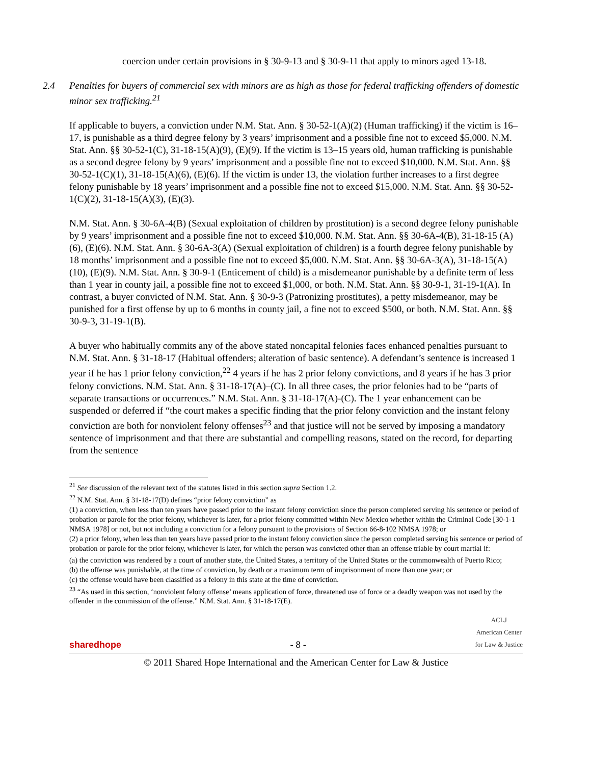coercion under certain provisions in § 30-9-13 and § 30-9-11 that apply to minors aged 13-18.
2.4 Penalties for buyers of commercial sex with minors are as high as those for federal trafficking offenders of domestic minor sex trafficking.<sup>21</sup>
If applicable to buyers, a conviction under N.M. Stat. Ann. § 30-52-1(A)(2) (Human trafficking) if the victim is 16–17, is punishable as a third degree felony by 3 years’ imprisonment and a possible fine not to exceed $5,000. N.M. Stat. Ann. §§ 30-52-1(C), 31-18-15(A)(9), (E)(9). If the victim is 13–15 years old, human trafficking is punishable as a second degree felony by 9 years’ imprisonment and a possible fine not to exceed $10,000. N.M. Stat. Ann. §§ 30-52-1(C)(1), 31-18-15(A)(6), (E)(6). If the victim is under 13, the violation further increases to a first degree felony punishable by 18 years’ imprisonment and a possible fine not to exceed $15,000. N.M. Stat. Ann. §§ 30-52-1(C)(2), 31-18-15(A)(3), (E)(3).
N.M. Stat. Ann. § 30-6A-4(B) (Sexual exploitation of children by prostitution) is a second degree felony punishable by 9 years’ imprisonment and a possible fine not to exceed $10,000. N.M. Stat. Ann. §§ 30-6A-4(B), 31-18-15 (A)(6), (E)(6). N.M. Stat. Ann. § 30-6A-3(A) (Sexual exploitation of children) is a fourth degree felony punishable by 18 months’ imprisonment and a possible fine not to exceed $5,000. N.M. Stat. Ann. §§ 30-6A-3(A), 31-18-15(A)(10), (E)(9). N.M. Stat. Ann. § 30-9-1 (Enticement of child) is a misdemeanor punishable by a definite term of less than 1 year in county jail, a possible fine not to exceed $1,000, or both. N.M. Stat. Ann. §§ 30-9-1, 31-19-1(A). In contrast, a buyer convicted of N.M. Stat. Ann. § 30-9-3 (Patronizing prostitutes), a petty misdemeanor, may be punished for a first offense by up to 6 months in county jail, a fine not to exceed $500, or both. N.M. Stat. Ann. §§ 30-9-3, 31-19-1(B).
A buyer who habitually commits any of the above stated noncapital felonies faces enhanced penalties pursuant to N.M. Stat. Ann. § 31-18-17 (Habitual offenders; alteration of basic sentence). A defendant’s sentence is increased 1 year if he has 1 prior felony conviction,<sup>22</sup> 4 years if he has 2 prior felony convictions, and 8 years if he has 3 prior felony convictions. N.M. Stat. Ann. § 31-18-17(A)–(C). In all three cases, the prior felonies had to be “parts of separate transactions or occurrences.” N.M. Stat. Ann. § 31-18-17(A)-(C). The 1 year enhancement can be suspended or deferred if “the court makes a specific finding that the prior felony conviction and the instant felony conviction are both for nonviolent felony offenses<sup>23</sup> and that justice will not be served by imposing a mandatory sentence of imprisonment and that there are substantial and compelling reasons, stated on the record, for departing from the sentence
<sup>21</sup> See discussion of the relevant text of the statutes listed in this section supra Section 1.2.
<sup>22</sup> N.M. Stat. Ann. § 31-18-17(D) defines “prior felony conviction” as
(1) a conviction, when less than ten years have passed prior to the instant felony conviction since the person completed serving his sentence or period of probation or parole for the prior felony, whichever is later, for a prior felony committed within New Mexico whether within the Criminal Code [30-1-1 NMSA 1978] or not, but not including a conviction for a felony pursuant to the provisions of Section 66-8-102 NMSA 1978; or
(2) a prior felony, when less than ten years have passed prior to the instant felony conviction since the person completed serving his sentence or period of probation or parole for the prior felony, whichever is later, for which the person was convicted other than an offense triable by court martial if:
(a) the conviction was rendered by a court of another state, the United States, a territory of the United States or the commonwealth of Puerto Rico;
(b) the offense was punishable, at the time of conviction, by death or a maximum term of imprisonment of more than one year; or
(c) the offense would have been classified as a felony in this state at the time of conviction.
<sup>23</sup> “As used in this section, ‘nonviolent felony offense’ means application of force, threatened use of force or a deadly weapon was not used by the offender in the commission of the offense.” N.M. Stat. Ann. § 31-18-17(E).
sharedhope
- 8 -
ACLJ
American Center
for Law & Justice
© 2011 Shared Hope International and the American Center for Law & Justice